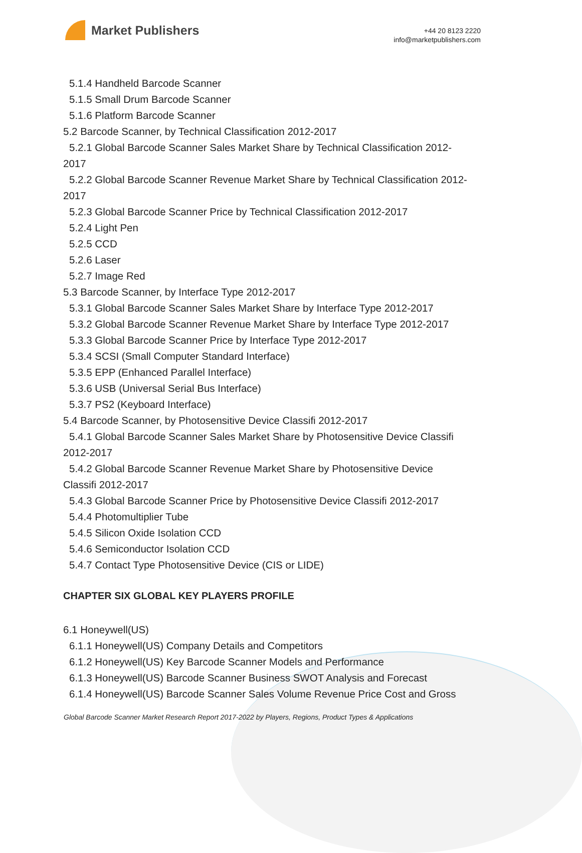Market Publishers
+44 20 8123 2220
info@marketpublishers.com
5.1.4 Handheld Barcode Scanner
5.1.5 Small Drum Barcode Scanner
5.1.6 Platform Barcode Scanner
5.2 Barcode Scanner, by Technical Classification 2012-2017
5.2.1 Global Barcode Scanner Sales Market Share by Technical Classification 2012-2017
5.2.2 Global Barcode Scanner Revenue Market Share by Technical Classification 2012-2017
5.2.3 Global Barcode Scanner Price by Technical Classification 2012-2017
5.2.4 Light Pen
5.2.5 CCD
5.2.6 Laser
5.2.7 Image Red
5.3 Barcode Scanner, by Interface Type 2012-2017
5.3.1 Global Barcode Scanner Sales Market Share by Interface Type 2012-2017
5.3.2 Global Barcode Scanner Revenue Market Share by Interface Type 2012-2017
5.3.3 Global Barcode Scanner Price by Interface Type 2012-2017
5.3.4 SCSI (Small Computer Standard Interface)
5.3.5 EPP (Enhanced Parallel Interface)
5.3.6 USB (Universal Serial Bus Interface)
5.3.7 PS2 (Keyboard Interface)
5.4 Barcode Scanner, by Photosensitive Device Classifi 2012-2017
5.4.1 Global Barcode Scanner Sales Market Share by Photosensitive Device Classifi 2012-2017
5.4.2 Global Barcode Scanner Revenue Market Share by Photosensitive Device Classifi 2012-2017
5.4.3 Global Barcode Scanner Price by Photosensitive Device Classifi 2012-2017
5.4.4 Photomultiplier Tube
5.4.5 Silicon Oxide Isolation CCD
5.4.6 Semiconductor Isolation CCD
5.4.7 Contact Type Photosensitive Device (CIS or LIDE)
CHAPTER SIX GLOBAL KEY PLAYERS PROFILE
6.1 Honeywell(US)
6.1.1 Honeywell(US) Company Details and Competitors
6.1.2 Honeywell(US) Key Barcode Scanner Models and Performance
6.1.3 Honeywell(US) Barcode Scanner Business SWOT Analysis and Forecast
6.1.4 Honeywell(US) Barcode Scanner Sales Volume Revenue Price Cost and Gross
Global Barcode Scanner Market Research Report 2017-2022 by Players, Regions, Product Types & Applications